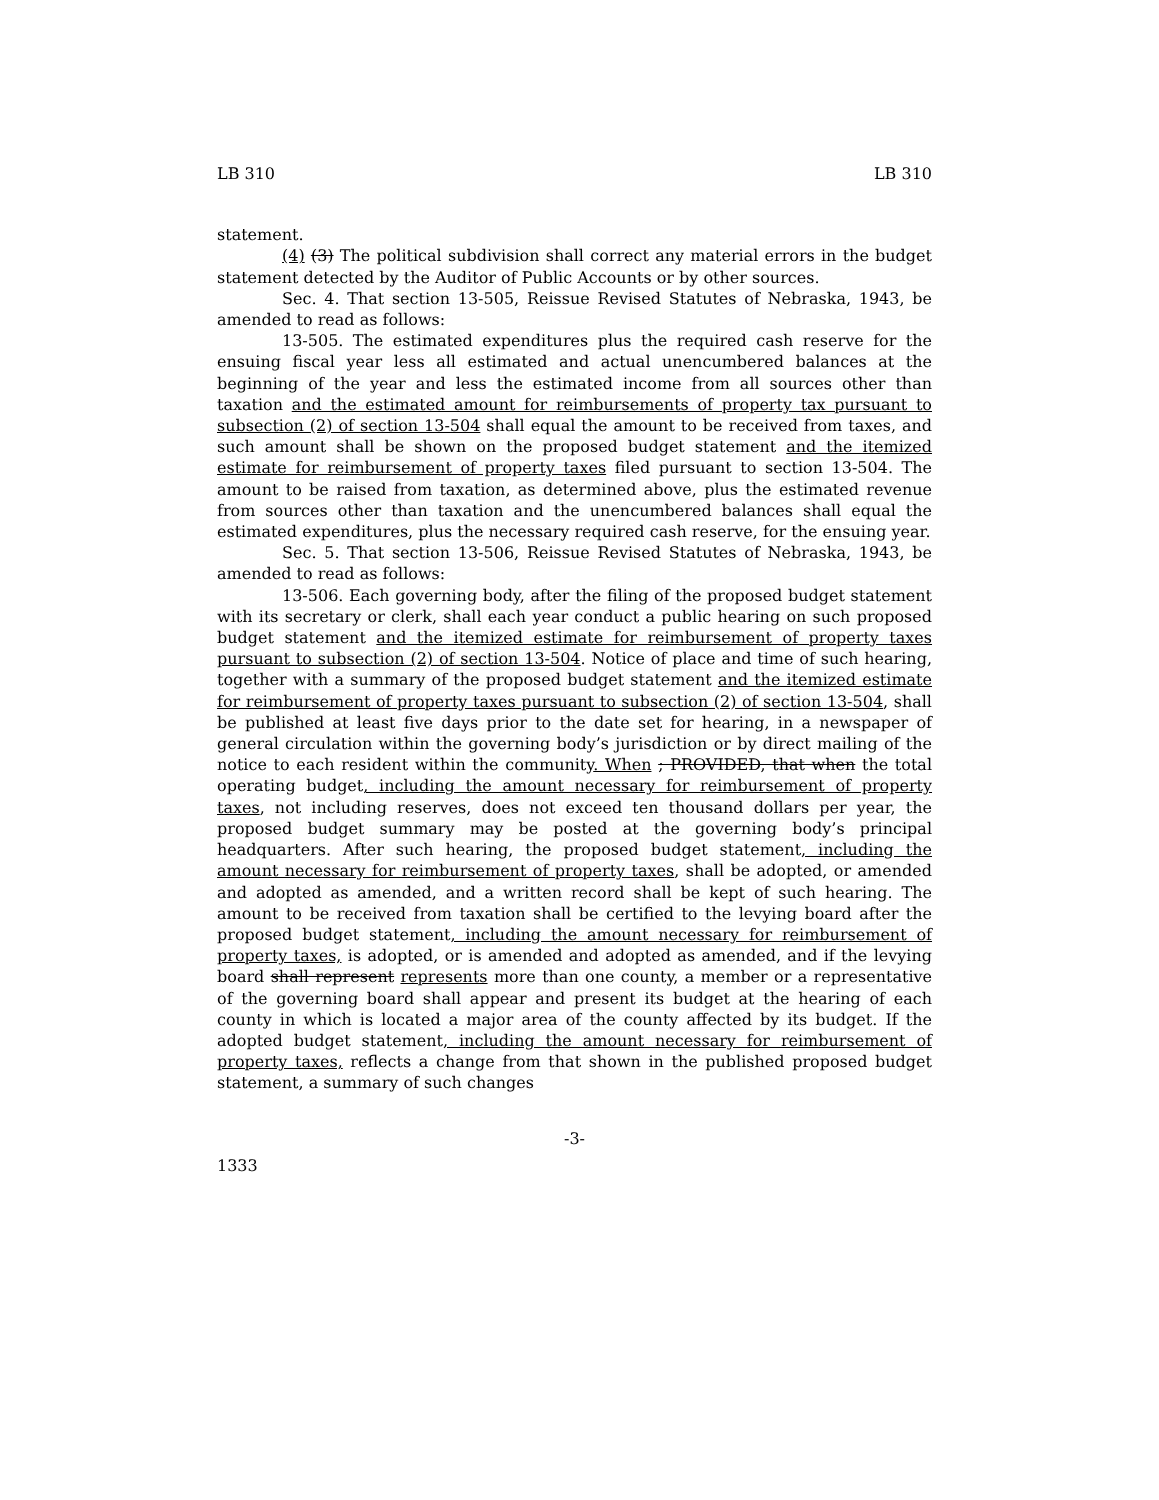LB 310 LB 310
statement.
(4) (3) The political subdivision shall correct any material errors in the budget statement detected by the Auditor of Public Accounts or by other sources.
Sec. 4. That section 13-505, Reissue Revised Statutes of Nebraska, 1943, be amended to read as follows:
13-505. The estimated expenditures plus the required cash reserve for the ensuing fiscal year less all estimated and actual unencumbered balances at the beginning of the year and less the estimated income from all sources other than taxation and the estimated amount for reimbursements of property tax pursuant to subsection (2) of section 13-504 shall equal the amount to be received from taxes, and such amount shall be shown on the proposed budget statement and the itemized estimate for reimbursement of property taxes filed pursuant to section 13-504. The amount to be raised from taxation, as determined above, plus the estimated revenue from sources other than taxation and the unencumbered balances shall equal the estimated expenditures, plus the necessary required cash reserve, for the ensuing year.
Sec. 5. That section 13-506, Reissue Revised Statutes of Nebraska, 1943, be amended to read as follows:
13-506. Each governing body, after the filing of the proposed budget statement with its secretary or clerk, shall each year conduct a public hearing on such proposed budget statement and the itemized estimate for reimbursement of property taxes pursuant to subsection (2) of section 13-504. Notice of place and time of such hearing, together with a summary of the proposed budget statement and the itemized estimate for reimbursement of property taxes pursuant to subsection (2) of section 13-504, shall be published at least five days prior to the date set for hearing, in a newspaper of general circulation within the governing body’s jurisdiction or by direct mailing of the notice to each resident within the community. When ; PROVIDED, that when the total operating budget, including the amount necessary for reimbursement of property taxes, not including reserves, does not exceed ten thousand dollars per year, the proposed budget summary may be posted at the governing body’s principal headquarters. After such hearing, the proposed budget statement, including the amount necessary for reimbursement of property taxes, shall be adopted, or amended and adopted as amended, and a written record shall be kept of such hearing. The amount to be received from taxation shall be certified to the levying board after the proposed budget statement, including the amount necessary for reimbursement of property taxes, is adopted, or is amended and adopted as amended, and if the levying board shall represent represents more than one county, a member or a representative of the governing board shall appear and present its budget at the hearing of each county in which is located a major area of the county affected by its budget. If the adopted budget statement, including the amount necessary for reimbursement of property taxes, reflects a change from that shown in the published proposed budget statement, a summary of such changes
-3-
1333